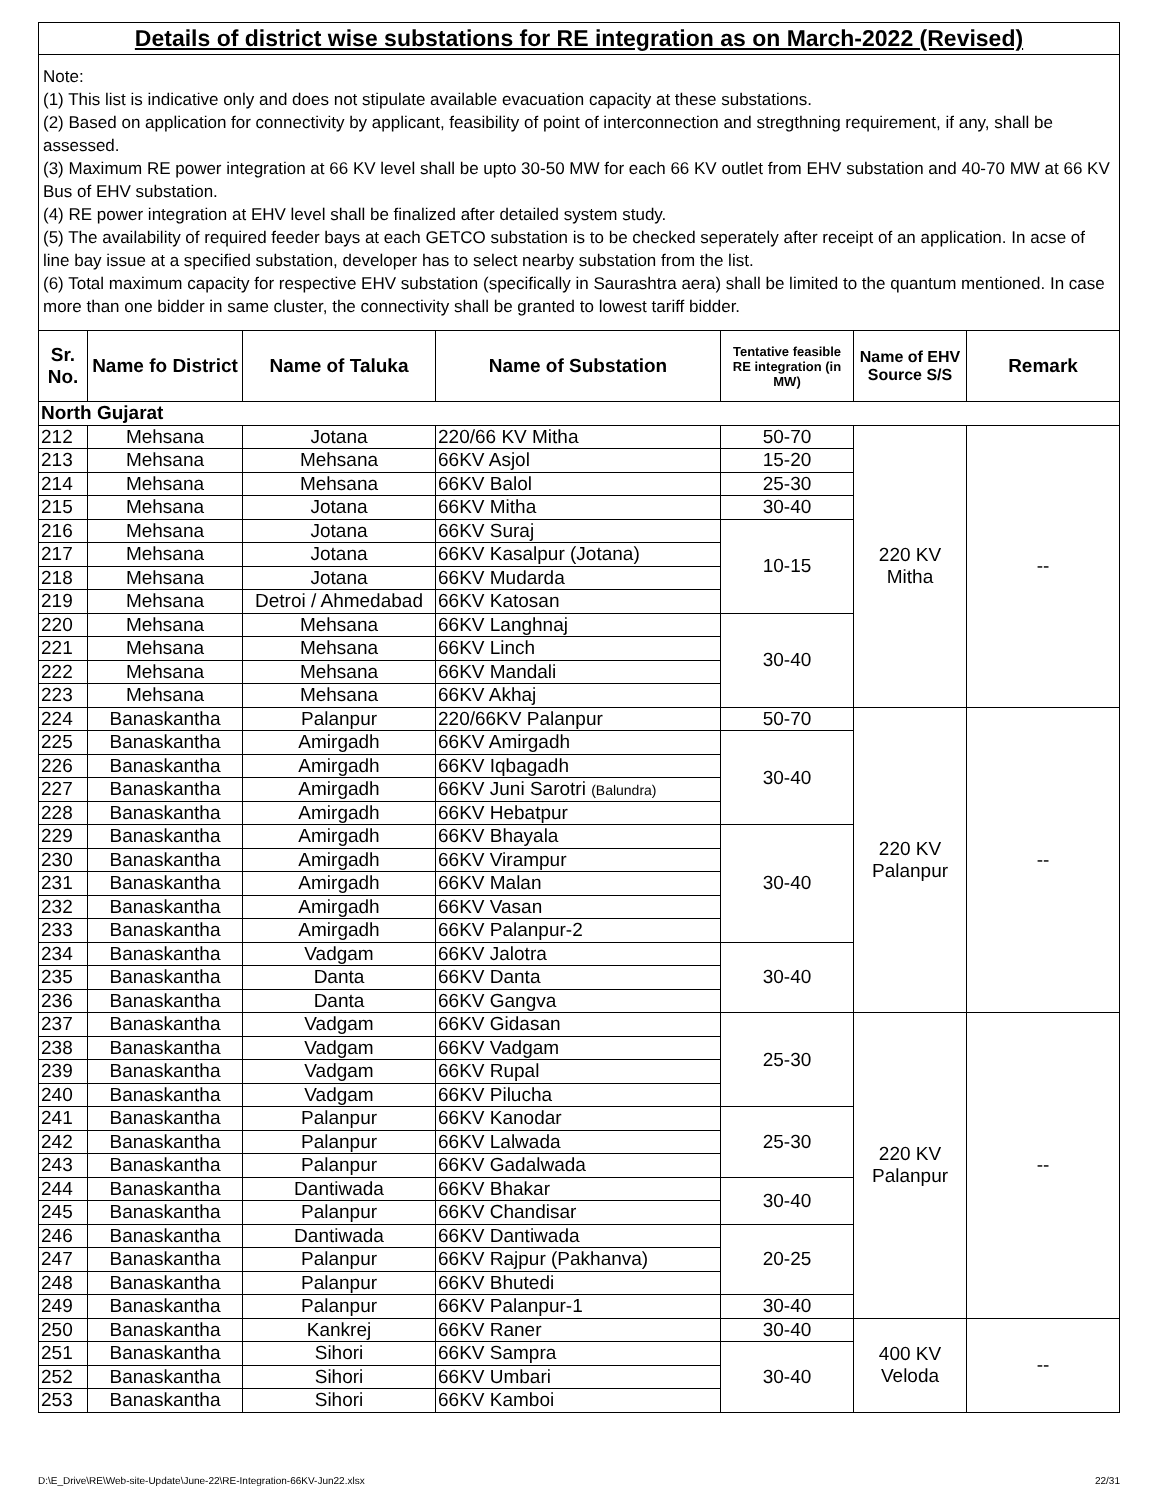Details of district wise substations for RE integration as on March-2022 (Revised)
Note:
(1) This list is indicative only and does not stipulate available evacuation capacity at these substations.
(2) Based on application for connectivity by applicant, feasibility of point of interconnection and stregthning requirement, if any, shall be assessed.
(3) Maximum RE power integration at 66 KV level shall be upto 30-50 MW for each 66 KV outlet from EHV substation and 40-70 MW at 66 KV Bus of EHV substation.
(4) RE power integration at EHV level shall be finalized after detailed system study.
(5) The availability of required feeder bays at each GETCO substation is to be checked seperately after receipt of an application. In acse of line bay issue at a specified substation, developer has to select nearby substation from the list.
(6) Total maximum capacity for respective EHV substation (specifically in Saurashtra aera) shall be limited to the quantum mentioned. In case more than one bidder in same cluster, the connectivity shall be granted to lowest tariff bidder.
| Sr. No. | Name fo District | Name of Taluka | Name of Substation | Tentative feasible RE integration (in MW) | Name of EHV Source S/S | Remark |
| --- | --- | --- | --- | --- | --- | --- |
| North Gujarat | | | | | | |
| 212 | Mehsana | Jotana | 220/66 KV Mitha | 50-70 | 220 KV Mitha | -- |
| 213 | Mehsana | Mehsana | 66KV Asjol | 15-20 | | |
| 214 | Mehsana | Mehsana | 66KV Balol | 25-30 | | |
| 215 | Mehsana | Jotana | 66KV Mitha | 30-40 | | |
| 216 | Mehsana | Jotana | 66KV Suraj | 10-15 | | |
| 217 | Mehsana | Jotana | 66KV Kasalpur (Jotana) | | | |
| 218 | Mehsana | Jotana | 66KV Mudarda | | | |
| 219 | Mehsana | Detroi / Ahmedabad | 66KV Katosan | | | |
| 220 | Mehsana | Mehsana | 66KV Langhnaj | 30-40 | | |
| 221 | Mehsana | Mehsana | 66KV Linch | | | |
| 222 | Mehsana | Mehsana | 66KV Mandali | | | |
| 223 | Mehsana | Mehsana | 66KV Akhaj | | | |
| 224 | Banaskantha | Palanpur | 220/66KV Palanpur | 50-70 | 220 KV Palanpur | -- |
| 225 | Banaskantha | Amirgadh | 66KV Amirgadh | 30-40 | | |
| 226 | Banaskantha | Amirgadh | 66KV Iqbagadh | | | |
| 227 | Banaskantha | Amirgadh | 66KV Juni Sarotri (Balundra) | | | |
| 228 | Banaskantha | Amirgadh | 66KV Hebatpur | | | |
| 229 | Banaskantha | Amirgadh | 66KV Bhayala | 30-40 | | |
| 230 | Banaskantha | Amirgadh | 66KV Virampur | | | |
| 231 | Banaskantha | Amirgadh | 66KV Malan | | | |
| 232 | Banaskantha | Amirgadh | 66KV Vasan | | | |
| 233 | Banaskantha | Amirgadh | 66KV Palanpur-2 | | | |
| 234 | Banaskantha | Vadgam | 66KV Jalotra | 30-40 | | |
| 235 | Banaskantha | Danta | 66KV Danta | | | |
| 236 | Banaskantha | Danta | 66KV Gangva | | | |
| 237 | Banaskantha | Vadgam | 66KV Gidasan | 25-30 | 220 KV Palanpur | -- |
| 238 | Banaskantha | Vadgam | 66KV Vadgam | | | |
| 239 | Banaskantha | Vadgam | 66KV Rupal | | | |
| 240 | Banaskantha | Vadgam | 66KV Pilucha | | | |
| 241 | Banaskantha | Palanpur | 66KV Kanodar | 25-30 | | |
| 242 | Banaskantha | Palanpur | 66KV Lalwada | | | |
| 243 | Banaskantha | Palanpur | 66KV Gadalwada | | | |
| 244 | Banaskantha | Dantiwada | 66KV Bhakar | 30-40 | | |
| 245 | Banaskantha | Palanpur | 66KV Chandisar | | | |
| 246 | Banaskantha | Dantiwada | 66KV Dantiwada | 20-25 | | |
| 247 | Banaskantha | Palanpur | 66KV Rajpur (Pakhanva) | | | |
| 248 | Banaskantha | Palanpur | 66KV Bhutedi | | | |
| 249 | Banaskantha | Palanpur | 66KV Palanpur-1 | 30-40 | | |
| 250 | Banaskantha | Kankrej | 66KV Raner | 30-40 | 400 KV Veloda | -- |
| 251 | Banaskantha | Sihori | 66KV Sampra | 30-40 | | |
| 252 | Banaskantha | Sihori | 66KV Umbari | | | |
| 253 | Banaskantha | Sihori | 66KV Kamboi | | | |
D:\E_Drive\RE\Web-site-Update\June-22\RE-Integration-66KV-Jun22.xlsx 22/31